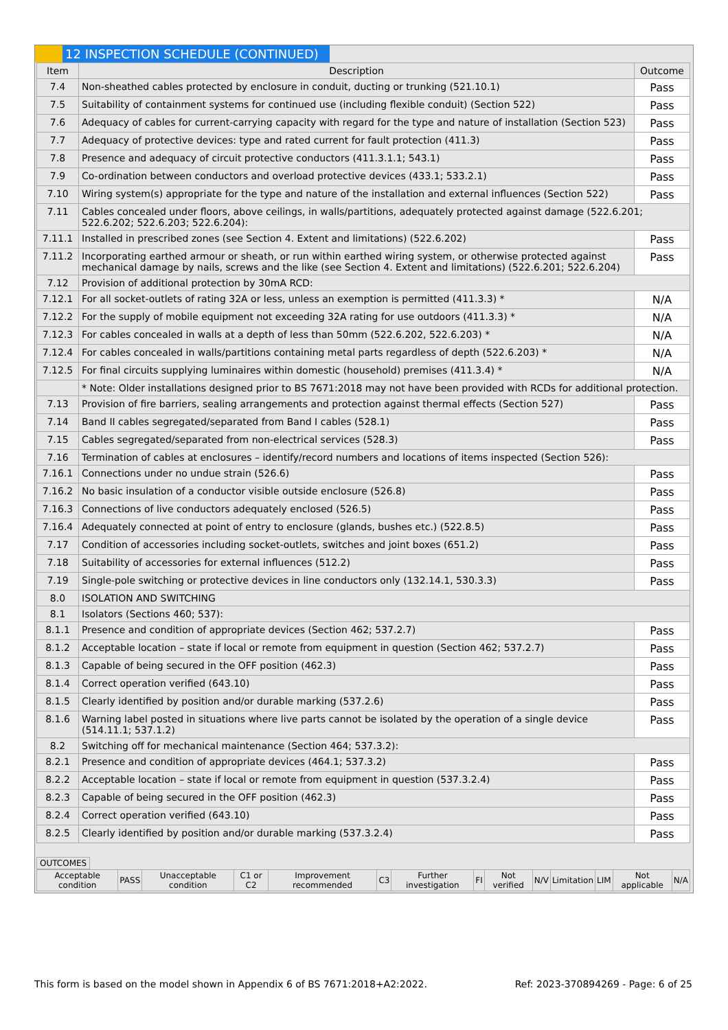12 INSPECTION SCHEDULE (CONTINUED)
| Item | Description | Outcome |
| --- | --- | --- |
| 7.4 | Non-sheathed cables protected by enclosure in conduit, ducting or trunking (521.10.1) | Pass |
| 7.5 | Suitability of containment systems for continued use (including flexible conduit) (Section 522) | Pass |
| 7.6 | Adequacy of cables for current-carrying capacity with regard for the type and nature of installation (Section 523) | Pass |
| 7.7 | Adequacy of protective devices: type and rated current for fault protection (411.3) | Pass |
| 7.8 | Presence and adequacy of circuit protective conductors (411.3.1.1; 543.1) | Pass |
| 7.9 | Co-ordination between conductors and overload protective devices (433.1; 533.2.1) | Pass |
| 7.10 | Wiring system(s) appropriate for the type and nature of the installation and external influences (Section 522) | Pass |
| 7.11 | Cables concealed under floors, above ceilings, in walls/partitions, adequately protected against damage (522.6.201; 522.6.202; 522.6.203; 522.6.204): | |
| 7.11.1 | Installed in prescribed zones (see Section 4. Extent and limitations) (522.6.202) | Pass |
| 7.11.2 | Incorporating earthed armour or sheath, or run within earthed wiring system, or otherwise protected against mechanical damage by nails, screws and the like (see Section 4. Extent and limitations) (522.6.201; 522.6.204) | Pass |
| 7.12 | Provision of additional protection by 30mA RCD: | |
| 7.12.1 | For all socket-outlets of rating 32A or less, unless an exemption is permitted (411.3.3) * | N/A |
| 7.12.2 | For the supply of mobile equipment not exceeding 32A rating for use outdoors (411.3.3) * | N/A |
| 7.12.3 | For cables concealed in walls at a depth of less than 50mm (522.6.202, 522.6.203) * | N/A |
| 7.12.4 | For cables concealed in walls/partitions containing metal parts regardless of depth (522.6.203) * | N/A |
| 7.12.5 | For final circuits supplying luminaires within domestic (household) premises (411.3.4) * | N/A |
| | * Note: Older installations designed prior to BS 7671:2018 may not have been provided with RCDs for additional protection. | |
| 7.13 | Provision of fire barriers, sealing arrangements and protection against thermal effects (Section 527) | Pass |
| 7.14 | Band II cables segregated/separated from Band I cables (528.1) | Pass |
| 7.15 | Cables segregated/separated from non-electrical services (528.3) | Pass |
| 7.16 | Termination of cables at enclosures – identify/record numbers and locations of items inspected (Section 526): | |
| 7.16.1 | Connections under no undue strain (526.6) | Pass |
| 7.16.2 | No basic insulation of a conductor visible outside enclosure (526.8) | Pass |
| 7.16.3 | Connections of live conductors adequately enclosed (526.5) | Pass |
| 7.16.4 | Adequately connected at point of entry to enclosure (glands, bushes etc.) (522.8.5) | Pass |
| 7.17 | Condition of accessories including socket-outlets, switches and joint boxes (651.2) | Pass |
| 7.18 | Suitability of accessories for external influences (512.2) | Pass |
| 7.19 | Single-pole switching or protective devices in line conductors only (132.14.1, 530.3.3) | Pass |
| 8.0 | ISOLATION AND SWITCHING | |
| 8.1 | Isolators (Sections 460; 537): | |
| 8.1.1 | Presence and condition of appropriate devices (Section 462; 537.2.7) | Pass |
| 8.1.2 | Acceptable location – state if local or remote from equipment in question (Section 462; 537.2.7) | Pass |
| 8.1.3 | Capable of being secured in the OFF position (462.3) | Pass |
| 8.1.4 | Correct operation verified (643.10) | Pass |
| 8.1.5 | Clearly identified by position and/or durable marking (537.2.6) | Pass |
| 8.1.6 | Warning label posted in situations where live parts cannot be isolated by the operation of a single device (514.11.1; 537.1.2) | Pass |
| 8.2 | Switching off for mechanical maintenance (Section 464; 537.3.2): | |
| 8.2.1 | Presence and condition of appropriate devices (464.1; 537.3.2) | Pass |
| 8.2.2 | Acceptable location – state if local or remote from equipment in question (537.3.2.4) | Pass |
| 8.2.3 | Capable of being secured in the OFF position (462.3) | Pass |
| 8.2.4 | Correct operation verified (643.10) | Pass |
| 8.2.5 | Clearly identified by position and/or durable marking (537.3.2.4) | Pass |
OUTCOMES
| Acceptable condition | PASS | Unacceptable condition | C1 or C2 | Improvement recommended | C3 | Further investigation | FI | Not verified | N/V | Limitation | LIM | Not applicable | N/A |
This form is based on the model shown in Appendix 6 of BS 7671:2018+A2:2022. Ref: 2023-370894269 - Page: 6 of 25